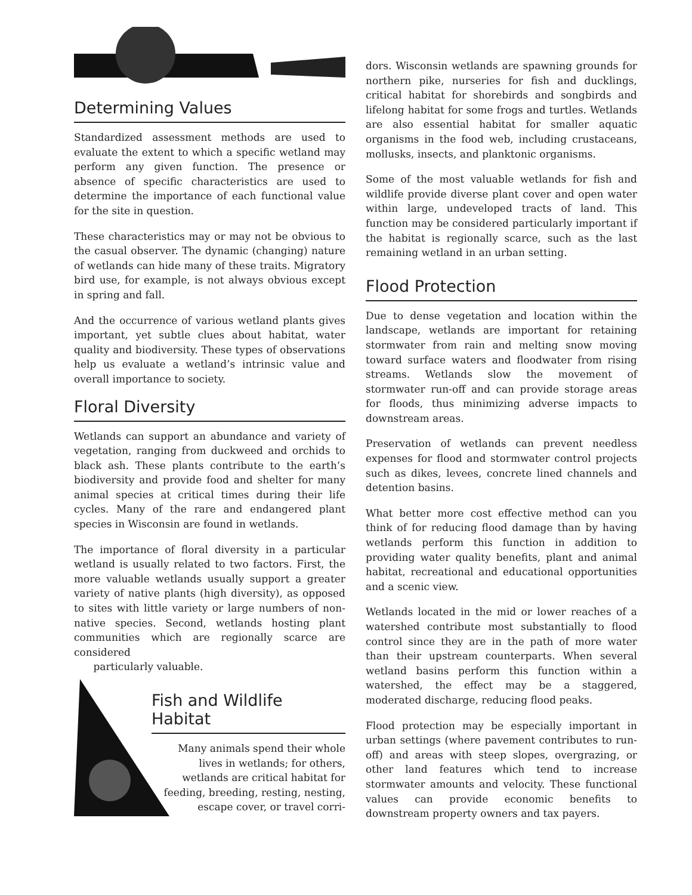Determining Values
Standardized assessment methods are used to evaluate the extent to which a specific wetland may perform any given function. The presence or absence of specific characteristics are used to determine the importance of each functional value for the site in question.
These characteristics may or may not be obvious to the casual observer. The dynamic (changing) nature of wetlands can hide many of these traits. Migratory bird use, for example, is not always obvious except in spring and fall.
And the occurrence of various wetland plants gives important, yet subtle clues about habitat, water quality and biodiversity. These types of observations help us evaluate a wetland’s intrinsic value and overall importance to society.
Floral Diversity
Wetlands can support an abundance and variety of vegetation, ranging from duckweed and orchids to black ash. These plants contribute to the earth’s biodiversity and provide food and shelter for many animal species at critical times during their life cycles. Many of the rare and endangered plant species in Wisconsin are found in wetlands.
The importance of floral diversity in a particular wetland is usually related to two factors. First, the more valuable wetlands usually support a greater variety of native plants (high diversity), as opposed to sites with little variety or large numbers of non-native species. Second, wetlands hosting plant communities which are regionally scarce are considered
particularly valuable.
Fish and Wildlife Habitat
Many animals spend their whole lives in wetlands; for others, wetlands are critical habitat for feeding, breeding, resting, nesting, escape cover, or travel corri-
dors. Wisconsin wetlands are spawning grounds for northern pike, nurseries for fish and ducklings, critical habitat for shorebirds and songbirds and lifelong habitat for some frogs and turtles. Wetlands are also essential habitat for smaller aquatic organisms in the food web, including crustaceans, mollusks, insects, and planktonic organisms.
Some of the most valuable wetlands for fish and wildlife provide diverse plant cover and open water within large, undeveloped tracts of land. This function may be considered particularly important if the habitat is regionally scarce, such as the last remaining wetland in an urban setting.
Flood Protection
Due to dense vegetation and location within the landscape, wetlands are important for retaining stormwater from rain and melting snow moving toward surface waters and floodwater from rising streams. Wetlands slow the movement of stormwater run-off and can provide storage areas for floods, thus minimizing adverse impacts to downstream areas.
Preservation of wetlands can prevent needless expenses for flood and stormwater control projects such as dikes, levees, concrete lined channels and detention basins.
What better more cost effective method can you think of for reducing flood damage than by having wetlands perform this function in addition to providing water quality benefits, plant and animal habitat, recreational and educational opportunities and a scenic view.
Wetlands located in the mid or lower reaches of a watershed contribute most substantially to flood control since they are in the path of more water than their upstream counterparts. When several wetland basins perform this function within a watershed, the effect may be a staggered, moderated discharge, reducing flood peaks.
Flood protection may be especially important in urban settings (where pavement contributes to run-off) and areas with steep slopes, overgrazing, or other land features which tend to increase stormwater amounts and velocity. These functional values can provide economic benefits to downstream property owners and tax payers.